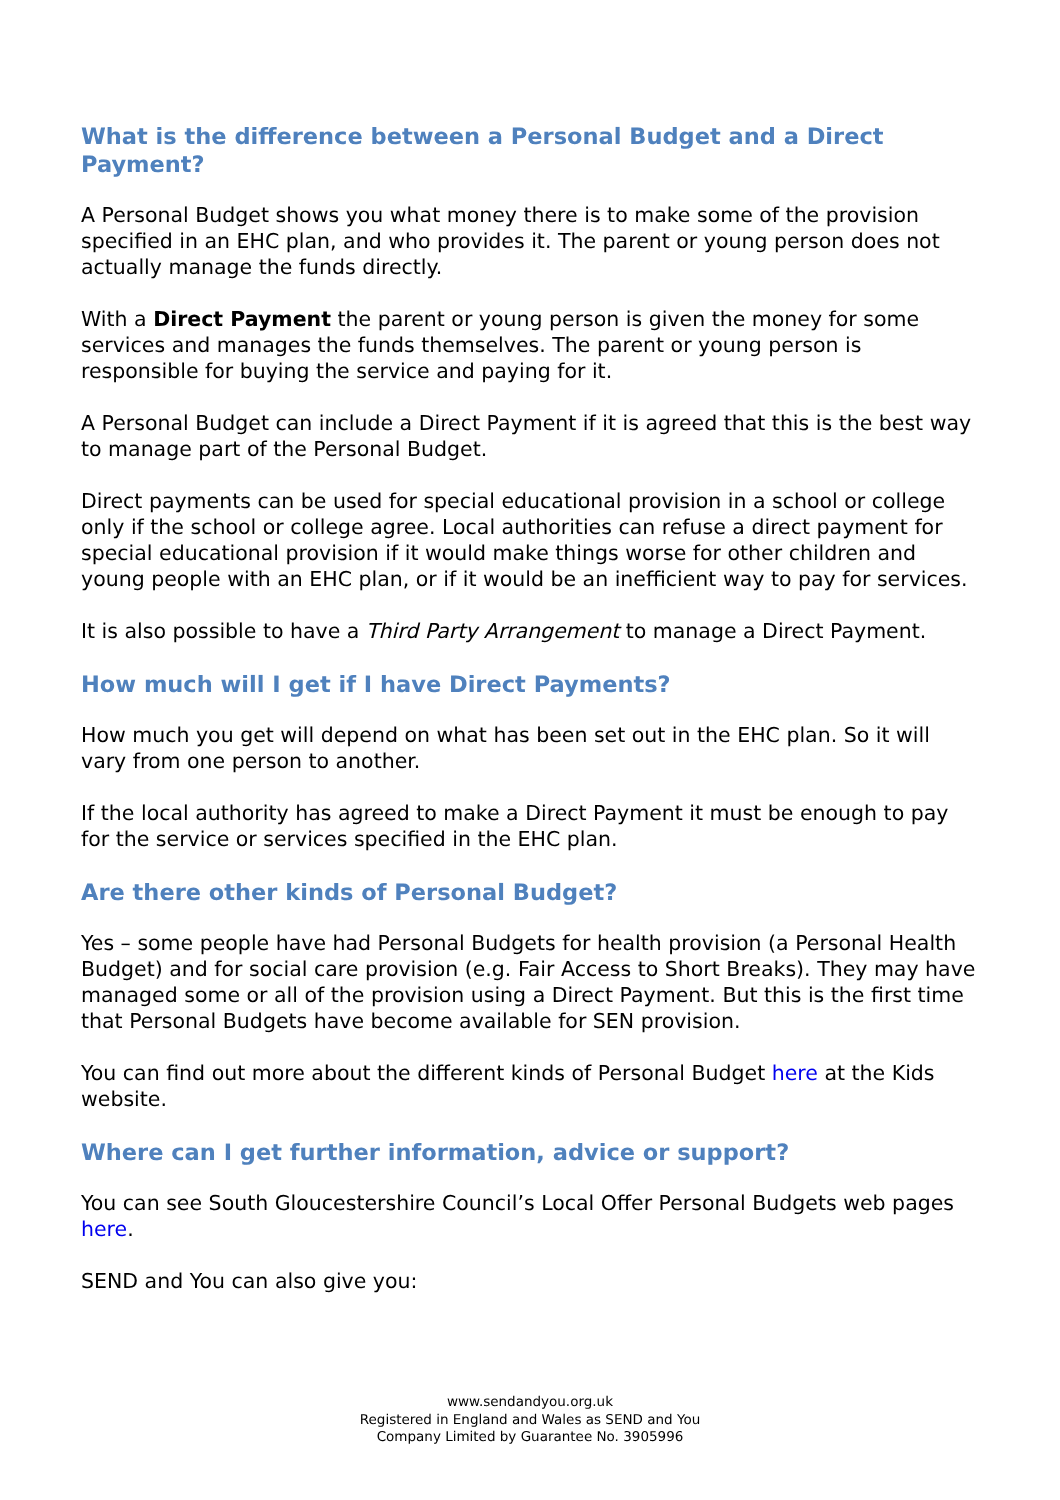What is the difference between a Personal Budget and a Direct Payment?
A Personal Budget shows you what money there is to make some of the provision specified in an EHC plan, and who provides it. The parent or young person does not actually manage the funds directly.
With a Direct Payment the parent or young person is given the money for some services and manages the funds themselves. The parent or young person is responsible for buying the service and paying for it.
A Personal Budget can include a Direct Payment if it is agreed that this is the best way to manage part of the Personal Budget.
Direct payments can be used for special educational provision in a school or college only if the school or college agree. Local authorities can refuse a direct payment for special educational provision if it would make things worse for other children and young people with an EHC plan, or if it would be an inefficient way to pay for services.
It is also possible to have a Third Party Arrangement to manage a Direct Payment.
How much will I get if I have Direct Payments?
How much you get will depend on what has been set out in the EHC plan. So it will vary from one person to another.
If the local authority has agreed to make a Direct Payment it must be enough to pay for the service or services specified in the EHC plan.
Are there other kinds of Personal Budget?
Yes – some people have had Personal Budgets for health provision (a Personal Health Budget) and for social care provision (e.g. Fair Access to Short Breaks). They may have managed some or all of the provision using a Direct Payment. But this is the first time that Personal Budgets have become available for SEN provision.
You can find out more about the different kinds of Personal Budget here at the Kids website.
Where can I get further information, advice or support?
You can see South Gloucestershire Council’s Local Offer Personal Budgets web pages here.
SEND and You can also give you:
www.sendandyou.org.uk
Registered in England and Wales as SEND and You
Company Limited by Guarantee No. 3905996